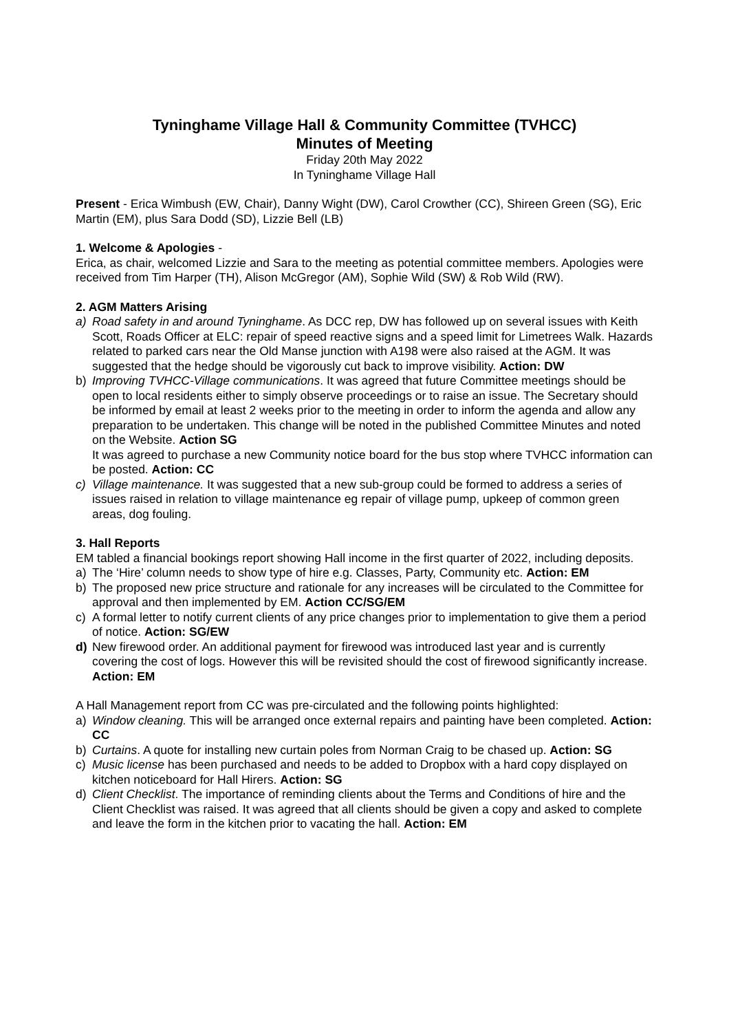Tyninghame Village Hall & Community Committee (TVHCC)
Minutes of Meeting
Friday 20th May 2022
In Tyninghame Village Hall
Present - Erica Wimbush (EW, Chair), Danny Wight (DW), Carol Crowther (CC), Shireen Green (SG), Eric Martin (EM), plus Sara Dodd (SD), Lizzie Bell (LB)
1. Welcome & Apologies -
Erica, as chair, welcomed Lizzie and Sara to the meeting as potential committee members. Apologies were received from Tim Harper (TH), Alison McGregor (AM), Sophie Wild (SW) & Rob Wild (RW).
2. AGM Matters Arising
a) Road safety in and around Tyninghame. As DCC rep, DW has followed up on several issues with Keith Scott, Roads Officer at ELC: repair of speed reactive signs and a speed limit for Limetrees Walk. Hazards related to parked cars near the Old Manse junction with A198 were also raised at the AGM. It was suggested that the hedge should be vigorously cut back to improve visibility. Action: DW
b) Improving TVHCC-Village communications. It was agreed that future Committee meetings should be open to local residents either to simply observe proceedings or to raise an issue. The Secretary should be informed by email at least 2 weeks prior to the meeting in order to inform the agenda and allow any preparation to be undertaken. This change will be noted in the published Committee Minutes and noted on the Website. Action SG
It was agreed to purchase a new Community notice board for the bus stop where TVHCC information can be posted. Action: CC
c) Village maintenance. It was suggested that a new sub-group could be formed to address a series of issues raised in relation to village maintenance eg repair of village pump, upkeep of common green areas, dog fouling.
3. Hall Reports
EM tabled a financial bookings report showing Hall income in the first quarter of 2022, including deposits.
a) The ‘Hire’ column needs to show type of hire e.g. Classes, Party, Community etc. Action: EM
b) The proposed new price structure and rationale for any increases will be circulated to the Committee for approval and then implemented by EM. Action CC/SG/EM
c) A formal letter to notify current clients of any price changes prior to implementation to give them a period of notice. Action: SG/EW
d) New firewood order. An additional payment for firewood was introduced last year and is currently covering the cost of logs. However this will be revisited should the cost of firewood significantly increase. Action: EM
A Hall Management report from CC was pre-circulated and the following points highlighted:
a) Window cleaning. This will be arranged once external repairs and painting have been completed. Action: CC
b) Curtains. A quote for installing new curtain poles from Norman Craig to be chased up. Action: SG
c) Music license has been purchased and needs to be added to Dropbox with a hard copy displayed on kitchen noticeboard for Hall Hirers. Action: SG
d) Client Checklist. The importance of reminding clients about the Terms and Conditions of hire and the Client Checklist was raised. It was agreed that all clients should be given a copy and asked to complete and leave the form in the kitchen prior to vacating the hall. Action: EM